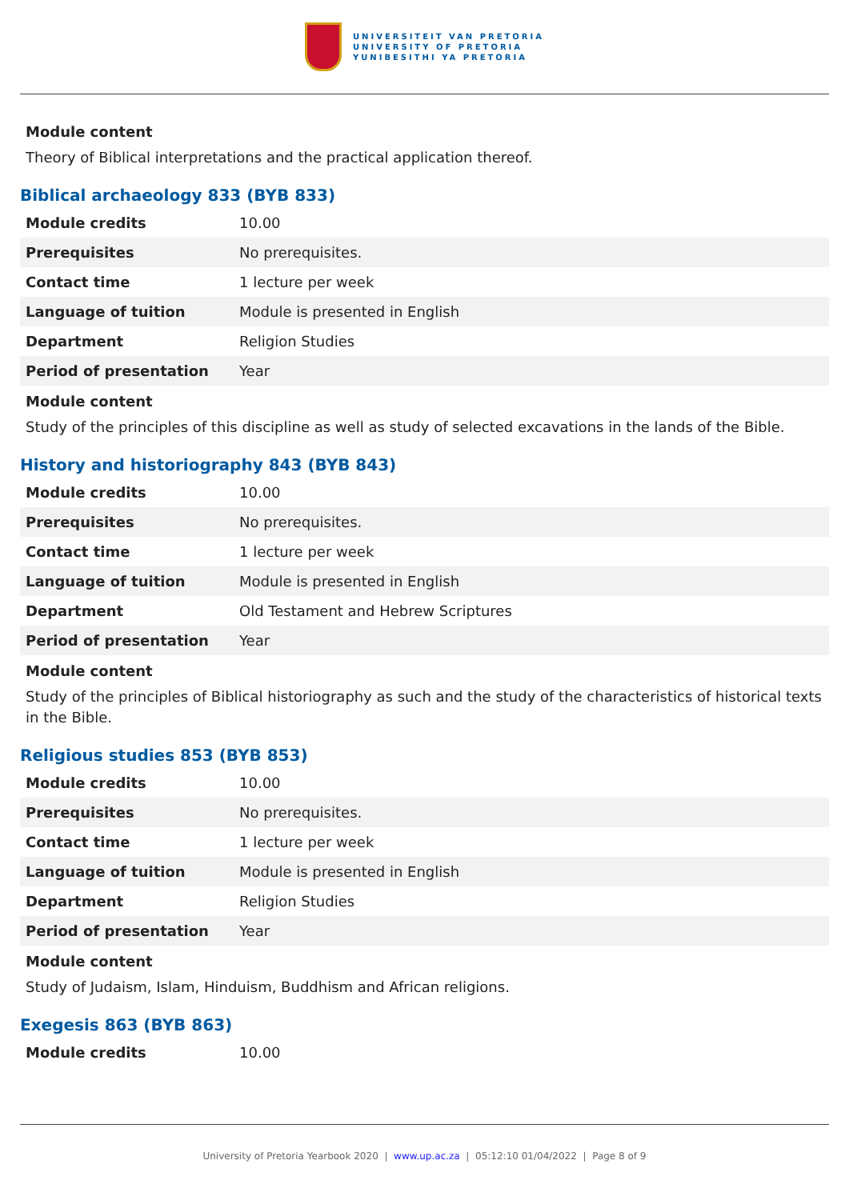UNIVERSITEIT VAN PRETORIA
UNIVERSITY OF PRETORIA
YUNIBESITHI YA PRETORIA
Module content
Theory of Biblical interpretations and the practical application thereof.
Biblical archaeology 833 (BYB 833)
| Module credits | 10.00 |
| Prerequisites | No prerequisites. |
| Contact time | 1 lecture per week |
| Language of tuition | Module is presented in English |
| Department | Religion Studies |
| Period of presentation | Year |
Module content
Study of the principles of this discipline as well as study of selected excavations in the lands of the Bible.
History and historiography 843 (BYB 843)
| Module credits | 10.00 |
| Prerequisites | No prerequisites. |
| Contact time | 1 lecture per week |
| Language of tuition | Module is presented in English |
| Department | Old Testament and Hebrew Scriptures |
| Period of presentation | Year |
Module content
Study of the principles of Biblical historiography as such and the study of the characteristics of historical texts in the Bible.
Religious studies 853 (BYB 853)
| Module credits | 10.00 |
| Prerequisites | No prerequisites. |
| Contact time | 1 lecture per week |
| Language of tuition | Module is presented in English |
| Department | Religion Studies |
| Period of presentation | Year |
Module content
Study of Judaism, Islam, Hinduism, Buddhism and African religions.
Exegesis 863 (BYB 863)
| Module credits | 10.00 |
University of Pretoria Yearbook 2020 | www.up.ac.za | 05:12:10 01/04/2022 | Page 8 of 9